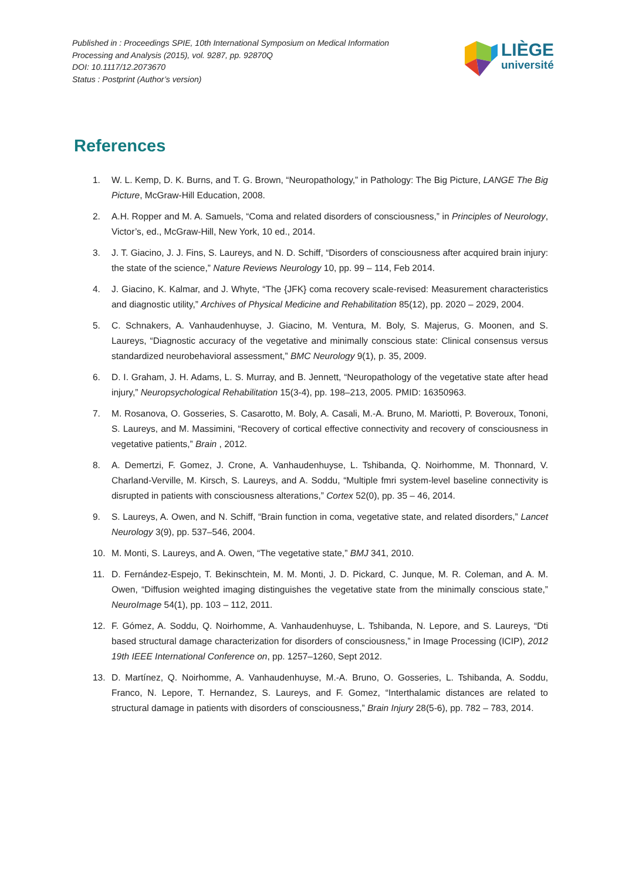Published in : Proceedings SPIE, 10th International Symposium on Medical Information
Processing and Analysis (2015), vol. 9287, pp. 92870Q
DOI: 10.1117/12.2073670
Status : Postprint (Author’s version)
LIÈGE
université
References
1. W. L. Kemp, D. K. Burns, and T. G. Brown, “Neuropathology,” in Pathology: The Big Picture, LANGE The Big Picture, McGraw-Hill Education, 2008.
2. A.H. Ropper and M. A. Samuels, “Coma and related disorders of consciousness,” in Principles of Neurology, Victor’s, ed., McGraw-Hill, New York, 10 ed., 2014.
3. J. T. Giacino, J. J. Fins, S. Laureys, and N. D. Schiff, “Disorders of consciousness after acquired brain injury: the state of the science,” Nature Reviews Neurology 10, pp. 99 – 114, Feb 2014.
4. J. Giacino, K. Kalmar, and J. Whyte, “The {JFK} coma recovery scale-revised: Measurement characteristics and diagnostic utility,” Archives of Physical Medicine and Rehabilitation 85(12), pp. 2020 – 2029, 2004.
5. C. Schnakers, A. Vanhaudenhuyse, J. Giacino, M. Ventura, M. Boly, S. Majerus, G. Moonen, and S. Laureys, “Diagnostic accuracy of the vegetative and minimally conscious state: Clinical consensus versus standardized neurobehavioral assessment,” BMC Neurology 9(1), p. 35, 2009.
6. D. I. Graham, J. H. Adams, L. S. Murray, and B. Jennett, “Neuropathology of the vegetative state after head injury,” Neuropsychological Rehabilitation 15(3-4), pp. 198–213, 2005. PMID: 16350963.
7. M. Rosanova, O. Gosseries, S. Casarotto, M. Boly, A. Casali, M.-A. Bruno, M. Mariotti, P. Boveroux, Tononi, S. Laureys, and M. Massimini, “Recovery of cortical effective connectivity and recovery of consciousness in vegetative patients,” Brain , 2012.
8. A. Demertzi, F. Gomez, J. Crone, A. Vanhaudenhuyse, L. Tshibanda, Q. Noirhomme, M. Thonnard, V. Charland-Verville, M. Kirsch, S. Laureys, and A. Soddu, “Multiple fmri system-level baseline connectivity is disrupted in patients with consciousness alterations,” Cortex 52(0), pp. 35 – 46, 2014.
9. S. Laureys, A. Owen, and N. Schiff, “Brain function in coma, vegetative state, and related disorders,” Lancet Neurology 3(9), pp. 537–546, 2004.
10. M. Monti, S. Laureys, and A. Owen, “The vegetative state,” BMJ 341, 2010.
11. D. Fernández-Espejo, T. Bekinschtein, M. M. Monti, J. D. Pickard, C. Junque, M. R. Coleman, and A. M. Owen, “Diffusion weighted imaging distinguishes the vegetative state from the minimally conscious state,” NeuroImage 54(1), pp. 103 – 112, 2011.
12. F. Gómez, A. Soddu, Q. Noirhomme, A. Vanhaudenhuyse, L. Tshibanda, N. Lepore, and S. Laureys, “Dti based structural damage characterization for disorders of consciousness,” in Image Processing (ICIP), 2012 19th IEEE International Conference on, pp. 1257–1260, Sept 2012.
13. D. Martínez, Q. Noirhomme, A. Vanhaudenhuyse, M.-A. Bruno, O. Gosseries, L. Tshibanda, A. Soddu, Franco, N. Lepore, T. Hernandez, S. Laureys, and F. Gomez, “Interthalamic distances are related to structural damage in patients with disorders of consciousness,” Brain Injury 28(5-6), pp. 782 – 783, 2014.